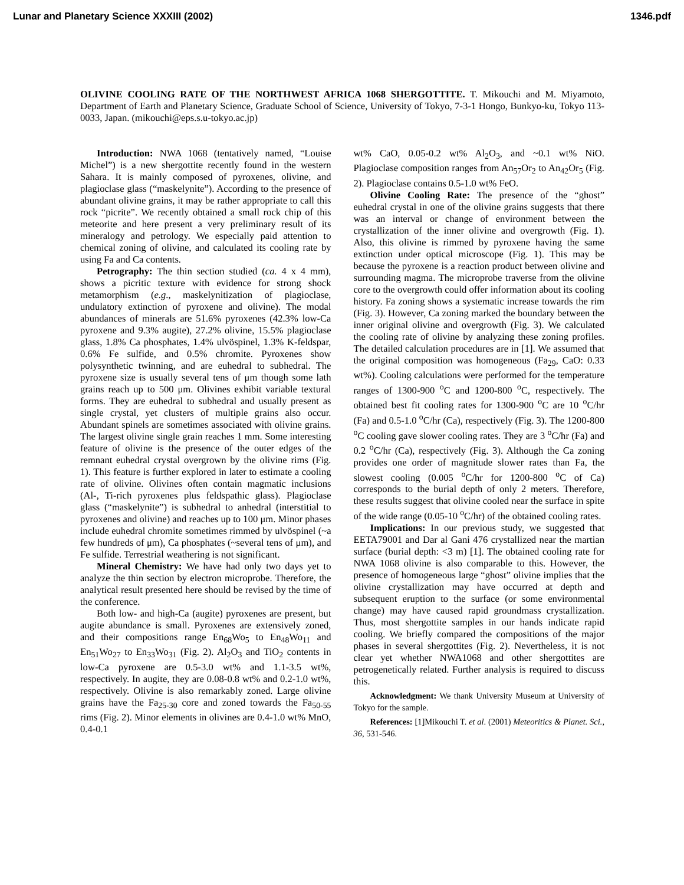Lunar and Planetary Science XXXIII (2002) 1346.pdf
OLIVINE COOLING RATE OF THE NORTHWEST AFRICA 1068 SHERGOTTITE. T. Mikouchi and M. Miyamoto, Department of Earth and Planetary Science, Graduate School of Science, University of Tokyo, 7-3-1 Hongo, Bunkyo-ku, Tokyo 113-0033, Japan. (mikouchi@eps.s.u-tokyo.ac.jp)
Introduction: NWA 1068 (tentatively named, “Louise Michel”) is a new shergottite recently found in the western Sahara. It is mainly composed of pyroxenes, olivine, and plagioclase glass (“maskelynite”). According to the presence of abundant olivine grains, it may be rather appropriate to call this rock “picrite”. We recently obtained a small rock chip of this meteorite and here present a very preliminary result of its mineralogy and petrology. We especially paid attention to chemical zoning of olivine, and calculated its cooling rate by using Fa and Ca contents.
Petrography: The thin section studied (ca. 4 x 4 mm), shows a picritic texture with evidence for strong shock metamorphism (e.g., maskelynitization of plagioclase, undulatory extinction of pyroxene and olivine). The modal abundances of minerals are 51.6% pyroxenes (42.3% low-Ca pyroxene and 9.3% augite), 27.2% olivine, 15.5% plagioclase glass, 1.8% Ca phosphates, 1.4% ulvöspinel, 1.3% K-feldspar, 0.6% Fe sulfide, and 0.5% chromite. Pyroxenes show polysynthetic twinning, and are euhedral to subhedral. The pyroxene size is usually several tens of μm though some lath grains reach up to 500 μm. Olivines exhibit variable textural forms. They are euhedral to subhedral and usually present as single crystal, yet clusters of multiple grains also occur. Abundant spinels are sometimes associated with olivine grains. The largest olivine single grain reaches 1 mm. Some interesting feature of olivine is the presence of the outer edges of the remnant euhedral crystal overgrown by the olivine rims (Fig. 1). This feature is further explored in later to estimate a cooling rate of olivine. Olivines often contain magmatic inclusions (Al-, Ti-rich pyroxenes plus feldspathic glass). Plagioclase glass (“maskelynite”) is subhedral to anhedral (interstitial to pyroxenes and olivine) and reaches up to 100 μm. Minor phases include euhedral chromite sometimes rimmed by ulvöspinel (~a few hundreds of μm), Ca phosphates (~several tens of μm), and Fe sulfide. Terrestrial weathering is not significant.
Mineral Chemistry: We have had only two days yet to analyze the thin section by electron microprobe. Therefore, the analytical result presented here should be revised by the time of the conference.
Both low- and high-Ca (augite) pyroxenes are present, but augite abundance is small. Pyroxenes are extensively zoned, and their compositions range En<sub>68</sub>Wo<sub>5</sub> to En<sub>48</sub>Wo<sub>11</sub> and En<sub>51</sub>Wo<sub>27</sub> to En<sub>33</sub>Wo<sub>31</sub> (Fig. 2). Al<sub>2</sub>O<sub>3</sub> and TiO<sub>2</sub> contents in low-Ca pyroxene are 0.5-3.0 wt% and 1.1-3.5 wt%, respectively. In augite, they are 0.08-0.8 wt% and 0.2-1.0 wt%, respectively. Olivine is also remarkably zoned. Large olivine grains have the Fa<sub>25-30</sub> core and zoned towards the Fa<sub>50-55</sub> rims (Fig. 2). Minor elements in olivines are 0.4-1.0 wt% MnO, 0.4-0.1
wt% CaO, 0.05-0.2 wt% Al<sub>2</sub>O<sub>3</sub>, and ~0.1 wt% NiO. Plagioclase composition ranges from An<sub>57</sub>Or<sub>2</sub> to An<sub>42</sub>Or<sub>5</sub> (Fig. 2). Plagioclase contains 0.5-1.0 wt% FeO.
Olivine Cooling Rate: The presence of the “ghost” euhedral crystal in one of the olivine grains suggests that there was an interval or change of environment between the crystallization of the inner olivine and overgrowth (Fig. 1). Also, this olivine is rimmed by pyroxene having the same extinction under optical microscope (Fig. 1). This may be because the pyroxene is a reaction product between olivine and surrounding magma. The microprobe traverse from the olivine core to the overgrowth could offer information about its cooling history. Fa zoning shows a systematic increase towards the rim (Fig. 3). However, Ca zoning marked the boundary between the inner original olivine and overgrowth (Fig. 3). We calculated the cooling rate of olivine by analyzing these zoning profiles. The detailed calculation procedures are in [1]. We assumed that the original composition was homogeneous (Fa<sub>29</sub>, CaO: 0.33 wt%). Cooling calculations were performed for the temperature ranges of 1300-900 <sup>o</sup>C and 1200-800 <sup>o</sup>C, respectively. The obtained best fit cooling rates for 1300-900 <sup>o</sup>C are 10 <sup>o</sup>C/hr (Fa) and 0.5-1.0 <sup>o</sup>C/hr (Ca), respectively (Fig. 3). The 1200-800 <sup>o</sup>C cooling gave slower cooling rates. They are 3 <sup>o</sup>C/hr (Fa) and 0.2 <sup>o</sup>C/hr (Ca), respectively (Fig. 3). Although the Ca zoning provides one order of magnitude slower rates than Fa, the slowest cooling (0.005 <sup>o</sup>C/hr for 1200-800 <sup>o</sup>C of Ca) corresponds to the burial depth of only 2 meters. Therefore, these results suggest that olivine cooled near the surface in spite of the wide range (0.05-10 <sup>o</sup>C/hr) of the obtained cooling rates.
Implications: In our previous study, we suggested that EETA79001 and Dar al Gani 476 crystallized near the martian surface (burial depth: <3 m) [1]. The obtained cooling rate for NWA 1068 olivine is also comparable to this. However, the presence of homogeneous large “ghost” olivine implies that the olivine crystallization may have occurred at depth and subsequent eruption to the surface (or some environmental change) may have caused rapid groundmass crystallization. Thus, most shergottite samples in our hands indicate rapid cooling. We briefly compared the compositions of the major phases in several shergottites (Fig. 2). Nevertheless, it is not clear yet whether NWA1068 and other shergottites are petrogenetically related. Further analysis is required to discuss this.
Acknowledgment: We thank University Museum at University of Tokyo for the sample.
References: [1]Mikouchi T. et al. (2001) Meteoritics & Planet. Sci., 36, 531-546.